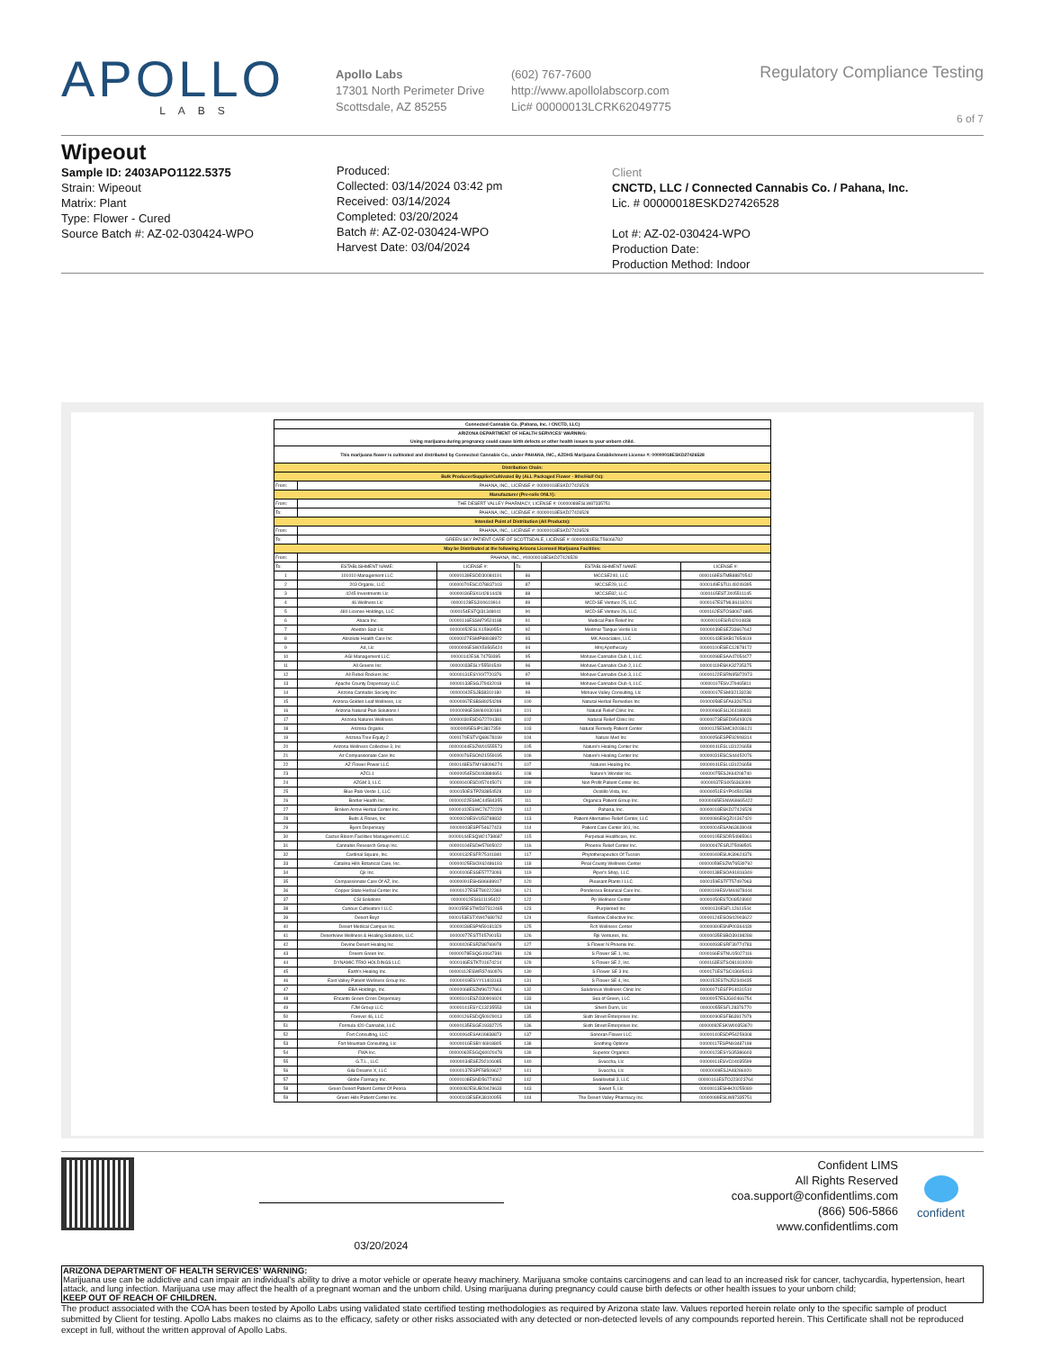APOLLO
LABS
Apollo Labs
17301 North Perimeter Drive
Scottsdale, AZ 85255
(602) 767-7600
http://www.apollolabscorp.com
Lic# 00000013LCRK62049775
Regulatory Compliance Testing
6 of 7
Wipeout
Sample ID: 2403APO1122.5375
Strain: Wipeout
Matrix: Plant
Type: Flower - Cured
Source Batch #: AZ-02-030424-WPO
Produced:
Collected: 03/14/2024 03:42 pm
Received: 03/14/2024
Completed: 03/20/2024
Batch #: AZ-02-030424-WPO
Harvest Date: 03/04/2024
Client
CNCTD, LLC / Connected Cannabis Co. / Pahana, Inc.
Lic. # 00000018ESKD27426528
Lot #: AZ-02-030424-WPO
Production Date:
Production Method: Indoor
| Connected Cannabis Co. (Pahana, Inc. / CNCTD, LLC) | | | | | |
| ARIZONA DEPARTMENT OF HEALTH SERVICES' WARNING: Using marijuana during pregnancy could cause birth defects or other health issues to your unborn child. | | | | | |
| This marijuana flower is cultivated and distributed by Connected Cannabis Co., under PAHANA, INC., AZDHS Marijuana Establishment License #: 00000018ESKD27426528 | | | | | |
| Distribution Chain: | | | | | |
| Bulk Producer/Supplier/Cultivated By (ALL Packaged Flower - 8ths/Half Oz): | | | | | |
| From: | PAHANA, INC., LICENSE #: 00000018ESKD27426528 | | | | |
| Manufacturer (Pre-rolls ONLY): | | | | | |
| From: | THE DESERT VALLEY PHARMACY, LICENSE #: 00000089ESLW87335751 | | | | |
| To: | PAHANA, INC., LICENSE #: 00000018ESKD27426528 | | | | |
| Intended Point of Distribution (All Products): | | | | | |
| From: | PAHANA, INC., LICENSE #: 00000018ESKD27426528 | | | | |
| To: | GREEN SKY PATIENT CARE OF SCOTTSDALE, LICENSE #: 00000081ESLT56066782 | | | | |
| May be Distributed at the following Arizona Licensed Marijuana Facilities: | | | | | |
| From: | PAHANA, INC., #00000018ESKD27426528 | | | | |
| To: | ESTABLISHMENT NAME: | LICENSE #: | To: | ESTABLISHMENT NAME: | LICENSE #: |
| 1 | 101010 Management LLC | 00000139ESDD30084191 | 86 | MCCSE240, LLC | 0000169ESTMB88870542 |
| 2 | 203 Organix, LLC | 00000070ESCO78837103 | 87 | MCCSE29, LLC | 0000149ESTUL49249395 |
| 3 | 4245 Investments Llc | 00000036ESXU42814428 | 88 | MCCSE82, LLC | 0000165ESTJX05511145 |
| 4 | 46 Wellness Llc | 00000128ESJI00619914 | 89 | MCD-SE Venture 25, LLC | 0000167ESTML86118201 |
| 5 | 480 License Holdings, LLC | 0000154ESTQI31348041 | 90 | MCD-SE Venture 26, LLC | 0000162ESTOS80671885 |
| 6 | Abaca Inc. | 00000116ESSM79524188 | 91 | Medical Pain Relief Inc | 00000010ESIR42914838 |
| 7 | Abedon Saiz Llc | 00000052ESLX15969554 | 92 | Medmar Tanque Verde Llc | 00000039ESEZ33667642 |
| 8 | Absolute Health Care Inc | 00000027ESMP88938972 | 93 | MK Associates, LLC | 00000143ESKB17654619 |
| 9 | Ad, Llc | 00000006ESWX56565424 | 94 | Mmj Apothecary | 00000100ESEC12878172 |
| 10 | AGI Management LLC | 00000142ESIL74759395 | 95 | Mohave Cannabis Club 1, LLC | 00000098ESAA47054477 |
| 11 | All Greens Inc | 00000033ESLY55591549 | 96 | Mohave Cannabis Club 2, LLC | 00000119ESKK32735375 |
| 12 | All Rebel Rockers Inc | 00000131ESYX97720376 | 97 | Mohave Cannabis Club 3, LLC | 00000122ESRN95872973 |
| 13 | Apache County Dispensary LLC | 00000133ESGJ79432018 | 98 | Mohave Cannabis Club 4, LLC | 00000107ESVJ79465811 |
| 14 | Arizona Cannabis Society Inc | 00000042ESJB38310180 | 99 | Mohave Valley Consulting, Llc | 00000017ESMI32133238 |
| 15 | Arizona Golden Leaf Wellness, Llc | 00000067ESBS89254298 | 100 | Natural Herbal Remedies Inc | 00000058ESFA63267513 |
| 16 | Arizona Natural Pain Solutions I | 00000096ESWI60030184 | 101 | Natural Relief Clinic Inc. | 00000066ESUJ44186931 |
| 17 | Arizona Natures Wellness | 00000030ESDG72791381 | 102 | Natural Relief Clinic Inc | 00000073ESED95493026 |
| 18 | Arizona Organix | 00000095ESIP13817359 | 103 | Natural Remedy Patient Center | 00000125ESMC92036121 |
| 19 | Arizona Tree Equity 2 | 0000170ESTVQ68678199 | 104 | Nature Med Inc | 00000056ESPE92908314 |
| 20 | Arizona Wellness Collective 3, Inc | 00000044ESZW01555573 | 105 | Nature's Healing Center Inc | 00000041ESLU31226658 |
| 21 | Az Compassionate Care Inc | 00000076ESON21559195 | 106 | Nature's Healing Center Inc | 00000031ESCS44452076 |
| 22 | AZ Flower Power LLC | 0000148ESTMY68096274 | 107 | Natures Healing Inc. | 00000041ESLU31226658 |
| 23 | AZCL1 | 00000054ESDU93884651 | 108 | Nature's Wonder Inc. | 00000075ESJK64208740 |
| 24 | AZGM 3, LLC | 00000040ESDX57445071 | 109 | Non Profit Patient Center Inc. | 00000037ESIX56363099 |
| 25 | Blue Palo Verde 1, LLC | 0000150ESTPZ83854528 | 110 | Ocotillo Vista, Inc. | 00000051ESYP04501588 |
| 26 | Border Health Inc. | 00000022ESMC44584355 | 111 | Organica Patient Group Inc. | 00000065ESNW69665422 |
| 27 | Broken Arrow Herbal Center Inc. | 00000102ESWC76772229 | 112 | Pahana, Inc. | 00000018ESKD27426528 |
| 28 | Buds & Roses, Inc | 00000028ESVU53788832 | 113 | Patient Alternative Relief Center, LLC | 00000086ESQZ01367420 |
| 29 | Byers Dispensary | 00000003ESPF54627423 | 114 | Patient Care Center 301, Inc. | 00000004ESAN63639048 |
| 30 | Cactus Bloom Facilities Management LLC | 00000144ESQW21738687 | 115 | Perpetual Healthcare, Inc. | 00000105ESDR54985961 |
| 31 | Cannabis Research Group Inc. | 00000104ESDH57805022 | 116 | Phoenix Relief Center Inc. | 00000047ESRJ75098505 |
| 32 | Cardinal Square, Inc. | 00000132ESFR75101840 | 117 | Phytotherapeutics Of Tucson | 00000049ESUK39624376 |
| 33 | Catalina Hills Botanical Care, Inc. | 00000025ESOX62486193 | 118 | Pinal County Wellness Center | 00000059ESZW76539792 |
| 34 | Cjk Inc. | 00000106ESSE57773093 | 119 | Piper's Shop, LLC | 00000138ESOA91816349 |
| 35 | Compassionate Care Of AZ, Inc. | 00000091ESHS96689917 | 120 | Pleasant Plants I LLC | 0000159ESTFT57497963 |
| 36 | Copper State Herbal Center Inc. | 00000127ESET80222360 | 121 | Ponderosa Botanical Care Inc. | 00000109ESVM44878444 |
| 37 | CSI Solutions | 00000012ESIS11195422 | 122 | Pp Wellness Center | 00000050ESTO08528992 |
| 38 | Curious Cultivators I LLC | 0000155ESTWD37312465 | 123 | Purplemed Inc | 00000130ESFL12611544 |
| 39 | Desert Boyz | 0000153ESTXW47689762 | 124 | Rainbow Collective Inc. | 00000124ESOS02903622 |
| 40 | Desert Medical Campus Inc. | 00000038ESPN59181329 | 125 | Rch Wellness Center | 00000080ESNP00364439 |
| 41 | Desertview Wellness & Healing Solutions, LLC | 00000077ESTT45790153 | 126 | Rjk Ventures, Inc. | 00000035ESBO39198288 |
| 42 | Devine Desert Healing Inc | 00000026ESRZ88769978 | 127 | S Flower N Phoenix Inc. | 00000093ESRF39774783 |
| 43 | Dreem Green Inc. | 00000078ESQG10647381 | 128 | S Flower SE 1, Inc. | 0000166ESTNU15027116 |
| 44 | DYNAMIC TRIO HOLDINGS LLC | 0000146ESTKT01674214 | 129 | S Flower SE 2, Inc. | 0000163ESTSO81819209 |
| 45 | Earth's Healing Inc. | 00000112ESWR37460976 | 130 | S Flower SE 3 Inc. | 0000171ESTSC03605413 |
| 46 | East Valley Patient Wellness Group Inc. | 00000019ESYY11403163 | 131 | S Flower SE 4, Inc. | 0000152ESTNJ52349435 |
| 47 | EBA Holdings, Inc. | 00000068ESZM96727661 | 132 | Salubrious Wellness Clinic Inc | 00000071ESFP14031510 |
| 48 | Encanto Green Cross Dispensary | 00000101ESZO30906924 | 133 | Sea of Green, LLC | 00000057ESJG92466754 |
| 49 | FJM Group LLC | 00000141ESYC13235553 | 134 | Sherri Dunn, Llc | 00000055ESFL28376770 |
| 50 | Forever 46, LLC | 00000126ESDQ50929013 | 135 | Sixth Street Enterprises Inc. | 00000090ESFB63917979 |
| 51 | Formula 420 Cannabis, LLC | 00000135ESGE19332725 | 136 | Sixth Street Enterprises Inc. | 00000092ESKW00353670 |
| 52 | Fort Consulting, LLC | 00000064ESAK09838873 | 137 | Sonoran Flower LLC | 00000140ESDP54259308 |
| 53 | Fort Mountain Consulting, Llc | 00000016ESBY46918805 | 138 | Soothing Options | 00000117ESPN93487198 |
| 54 | FWA Inc. | 00000062ESGQ60020478 | 139 | Superior Organics | 00000123ESYS35386603 |
| 55 | G.T.L., LLC | 00000034ESEZ92106085 | 140 | Svaccha, Llc | 00000011ESVC04035599 |
| 56 | Gila Dreams X, LLC | 00000137ESPF58509627 | 141 | Svaccha, Llc | 00000009ESJA48286920 |
| 57 | Globe Farmacy Inc. | 00000108ESND56774062 | 142 | Swallowtail 3, LLC | 00000161ESTOJ23023764 |
| 58 | Green Desert Patient Center Of Peoria | 00000082ESUB29429633 | 143 | Sweet 5, Llc | 00000013ESHH20255089 |
| 59 | Green Hills Patient Center Inc. | 00000103ESEK38100955 | 144 | The Desert Valley Pharmacy Inc. | 00000089ESLW87335751 |
03/20/2024
Confident LIMS
All Rights Reserved
coa.support@confidentlims.com
(866) 506-5866
www.confidentlims.com
confident
ARIZONA DEPARTMENT OF HEALTH SERVICES’ WARNING:
Marijuana use can be addictive and can impair an individual’s ability to drive a motor vehicle or operate heavy machinery. Marijuana smoke contains carcinogens and can lead to an increased risk for cancer, tachycardia, hypertension, heart attack, and lung infection. Marijuana use may affect the health of a pregnant woman and the unborn child. Using marijuana during pregnancy could cause birth defects or other health issues to your unborn child;
KEEP OUT OF REACH OF CHILDREN.
The product associated with the COA has been tested by Apollo Labs using validated state certified testing methodologies as required by Arizona state law. Values reported herein relate only to the specific sample of product submitted by Client for testing. Apollo Labs makes no claims as to the efficacy, safety or other risks associated with any detected or non-detected levels of any compounds reported herein. This Certificate shall not be reproduced except in full, without the written approval of Apollo Labs.